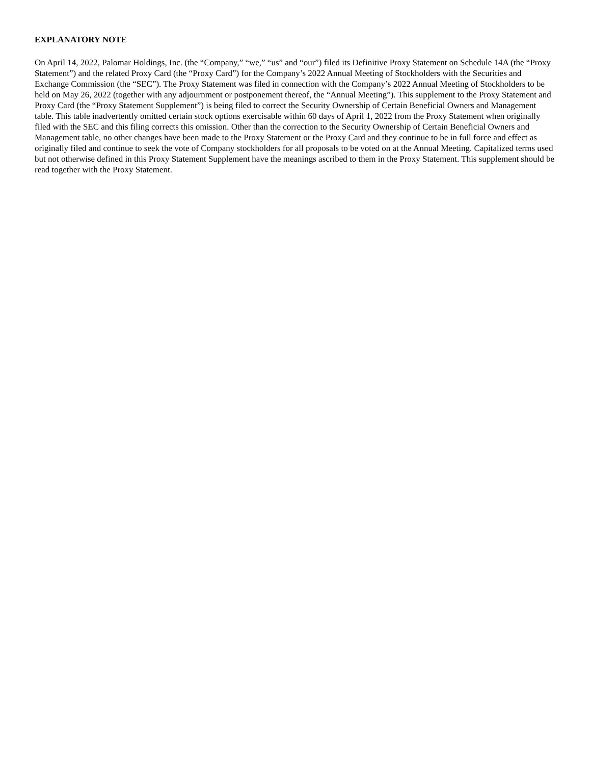EXPLANATORY NOTE
On April 14, 2022, Palomar Holdings, Inc. (the “Company,” “we,” “us” and “our”) filed its Definitive Proxy Statement on Schedule 14A (the “Proxy Statement”) and the related Proxy Card (the “Proxy Card”) for the Company’s 2022 Annual Meeting of Stockholders with the Securities and Exchange Commission (the “SEC”). The Proxy Statement was filed in connection with the Company’s 2022 Annual Meeting of Stockholders to be held on May 26, 2022 (together with any adjournment or postponement thereof, the “Annual Meeting”). This supplement to the Proxy Statement and Proxy Card (the “Proxy Statement Supplement”) is being filed to correct the Security Ownership of Certain Beneficial Owners and Management table. This table inadvertently omitted certain stock options exercisable within 60 days of April 1, 2022 from the Proxy Statement when originally filed with the SEC and this filing corrects this omission. Other than the correction to the Security Ownership of Certain Beneficial Owners and Management table, no other changes have been made to the Proxy Statement or the Proxy Card and they continue to be in full force and effect as originally filed and continue to seek the vote of Company stockholders for all proposals to be voted on at the Annual Meeting. Capitalized terms used but not otherwise defined in this Proxy Statement Supplement have the meanings ascribed to them in the Proxy Statement. This supplement should be read together with the Proxy Statement.